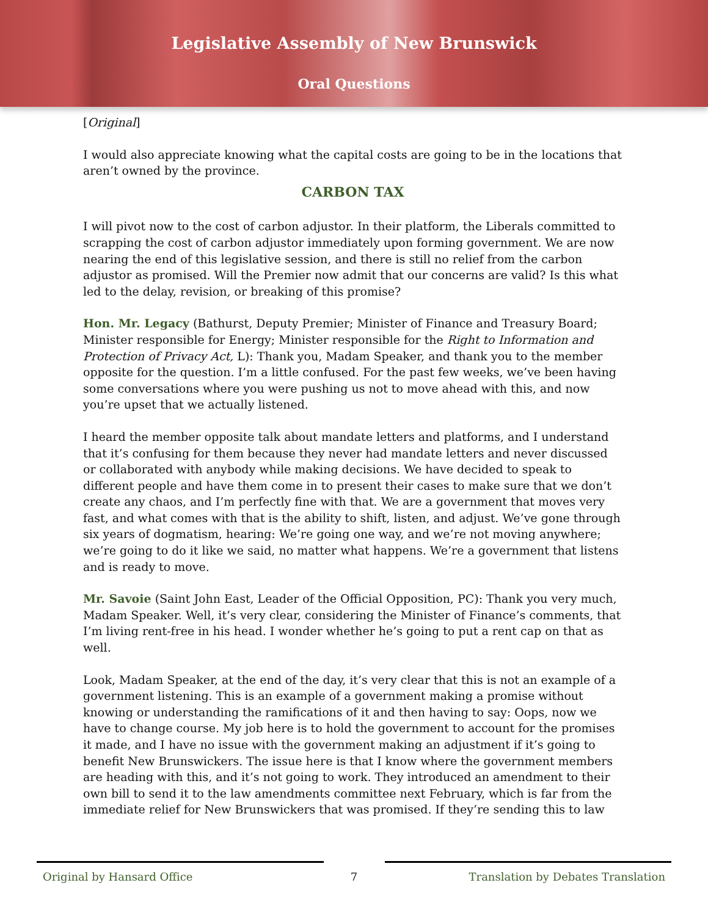Legislative Assembly of New Brunswick
Oral Questions
[Original]
I would also appreciate knowing what the capital costs are going to be in the locations that aren’t owned by the province.
CARBON TAX
I will pivot now to the cost of carbon adjustor. In their platform, the Liberals committed to scrapping the cost of carbon adjustor immediately upon forming government. We are now nearing the end of this legislative session, and there is still no relief from the carbon adjustor as promised. Will the Premier now admit that our concerns are valid? Is this what led to the delay, revision, or breaking of this promise?
Hon. Mr. Legacy (Bathurst, Deputy Premier; Minister of Finance and Treasury Board; Minister responsible for Energy; Minister responsible for the Right to Information and Protection of Privacy Act, L): Thank you, Madam Speaker, and thank you to the member opposite for the question. I’m a little confused. For the past few weeks, we’ve been having some conversations where you were pushing us not to move ahead with this, and now you’re upset that we actually listened.
I heard the member opposite talk about mandate letters and platforms, and I understand that it’s confusing for them because they never had mandate letters and never discussed or collaborated with anybody while making decisions. We have decided to speak to different people and have them come in to present their cases to make sure that we don’t create any chaos, and I’m perfectly fine with that. We are a government that moves very fast, and what comes with that is the ability to shift, listen, and adjust. We’ve gone through six years of dogmatism, hearing: We’re going one way, and we’re not moving anywhere; we’re going to do it like we said, no matter what happens. We’re a government that listens and is ready to move.
Mr. Savoie (Saint John East, Leader of the Official Opposition, PC): Thank you very much, Madam Speaker. Well, it’s very clear, considering the Minister of Finance’s comments, that I’m living rent-free in his head. I wonder whether he’s going to put a rent cap on that as well.
Look, Madam Speaker, at the end of the day, it’s very clear that this is not an example of a government listening. This is an example of a government making a promise without knowing or understanding the ramifications of it and then having to say: Oops, now we have to change course. My job here is to hold the government to account for the promises it made, and I have no issue with the government making an adjustment if it’s going to benefit New Brunswickers. The issue here is that I know where the government members are heading with this, and it’s not going to work. They introduced an amendment to their own bill to send it to the law amendments committee next February, which is far from the immediate relief for New Brunswickers that was promised. If they’re sending this to law
Original by Hansard Office
7
Translation by Debates Translation